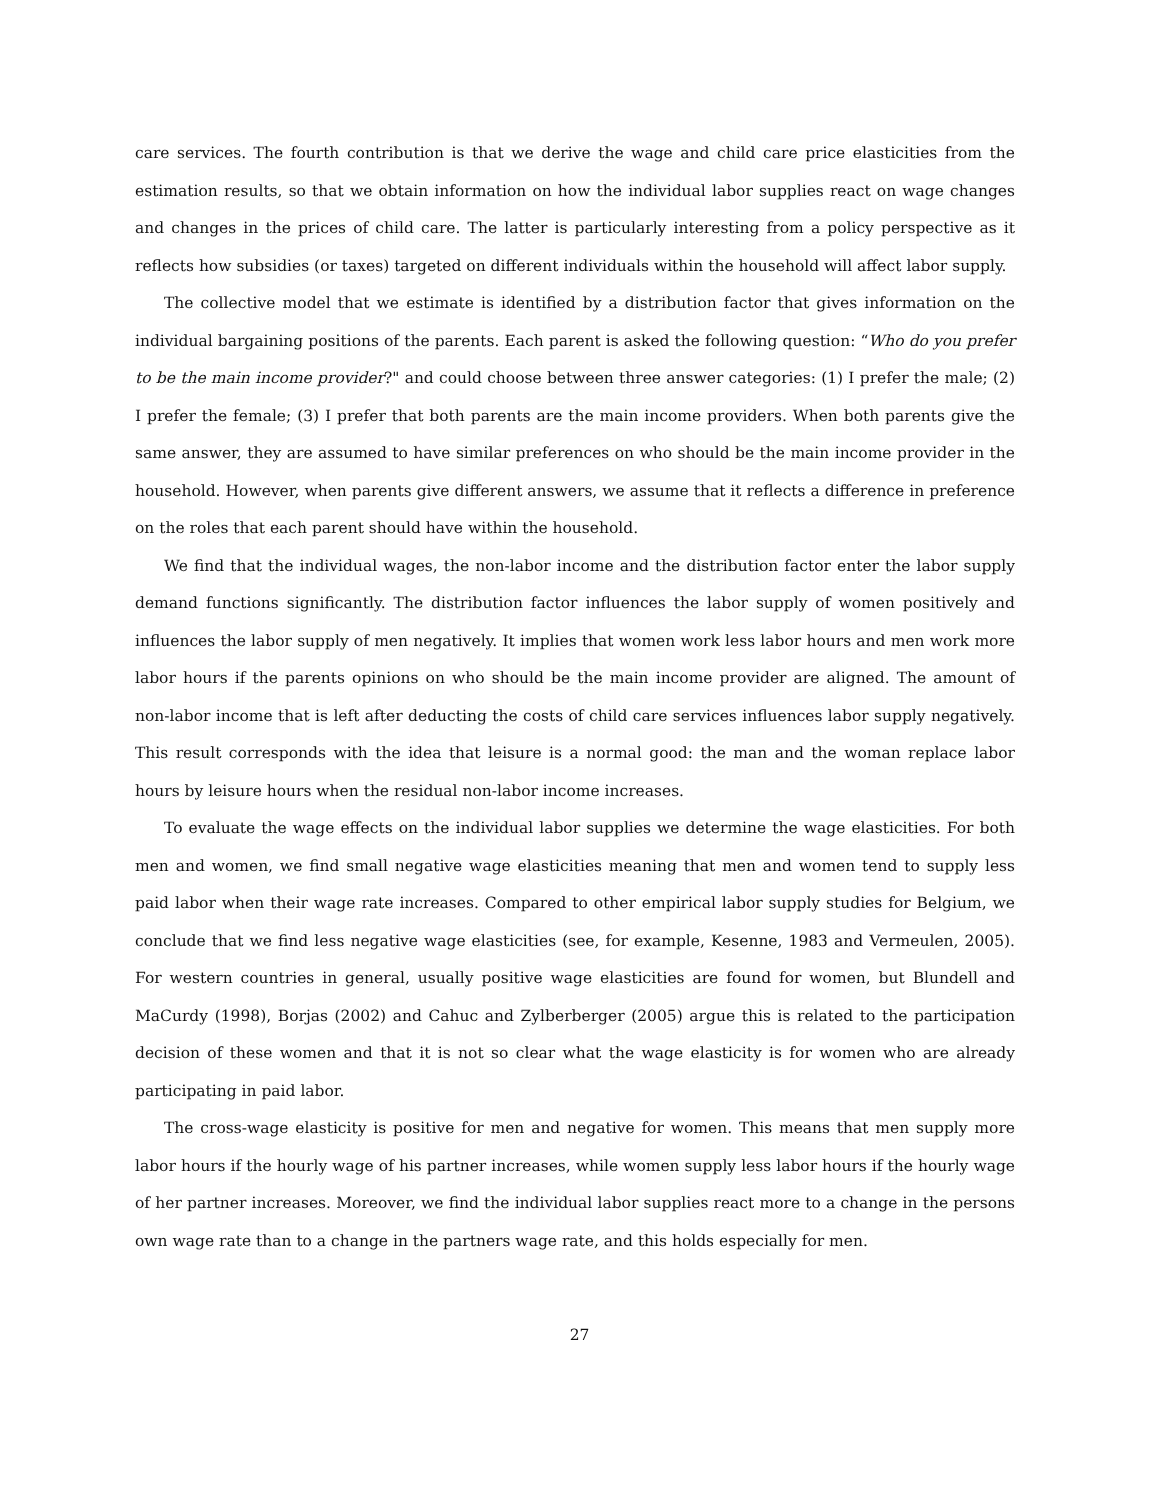care services. The fourth contribution is that we derive the wage and child care price elasticities from the estimation results, so that we obtain information on how the individual labor supplies react on wage changes and changes in the prices of child care. The latter is particularly interesting from a policy perspective as it reflects how subsidies (or taxes) targeted on different individuals within the household will affect labor supply.
The collective model that we estimate is identified by a distribution factor that gives information on the individual bargaining positions of the parents. Each parent is asked the following question: “Who do you prefer to be the main income provider?" and could choose between three answer categories: (1) I prefer the male; (2) I prefer the female; (3) I prefer that both parents are the main income providers. When both parents give the same answer, they are assumed to have similar preferences on who should be the main income provider in the household. However, when parents give different answers, we assume that it reflects a difference in preference on the roles that each parent should have within the household.
We find that the individual wages, the non-labor income and the distribution factor enter the labor supply demand functions significantly. The distribution factor influences the labor supply of women positively and influences the labor supply of men negatively. It implies that women work less labor hours and men work more labor hours if the parents opinions on who should be the main income provider are aligned. The amount of non-labor income that is left after deducting the costs of child care services influences labor supply negatively. This result corresponds with the idea that leisure is a normal good: the man and the woman replace labor hours by leisure hours when the residual non-labor income increases.
To evaluate the wage effects on the individual labor supplies we determine the wage elasticities. For both men and women, we find small negative wage elasticities meaning that men and women tend to supply less paid labor when their wage rate increases. Compared to other empirical labor supply studies for Belgium, we conclude that we find less negative wage elasticities (see, for example, Kesenne, 1983 and Vermeulen, 2005). For western countries in general, usually positive wage elasticities are found for women, but Blundell and MaCurdy (1998), Borjas (2002) and Cahuc and Zylberberger (2005) argue this is related to the participation decision of these women and that it is not so clear what the wage elasticity is for women who are already participating in paid labor.
The cross-wage elasticity is positive for men and negative for women. This means that men supply more labor hours if the hourly wage of his partner increases, while women supply less labor hours if the hourly wage of her partner increases. Moreover, we find the individual labor supplies react more to a change in the persons own wage rate than to a change in the partners wage rate, and this holds especially for men.
27